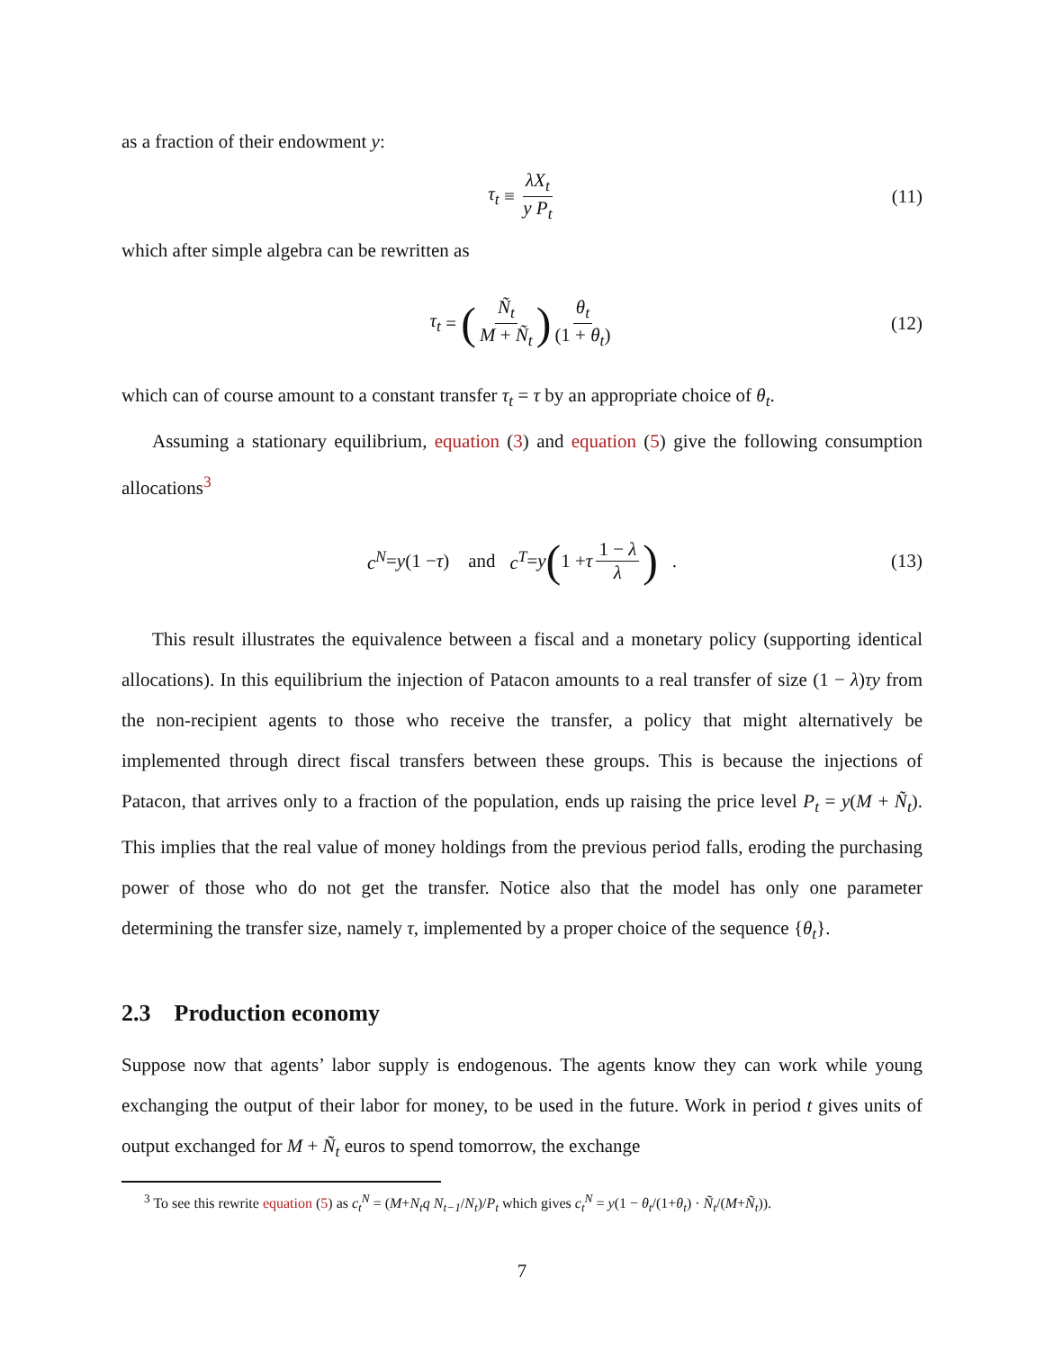as a fraction of their endowment y:
τ<sub>t</sub> ≡ λX<sub>t</sub> y P<sub>t</sub> (11)
which after simple algebra can be rewritten as
τ<sub>t</sub> = (Ñ<sub>t</sub> M + Ñ<sub>t</sub>) θ<sub>t</sub> (1 + θ<sub>t</sub>) (12)
which can of course amount to a constant transfer τ<sub>t</sub> = τ by an appropriate choice of θ<sub>t</sub>.
Assuming a stationary equilibrium, equation (3) and equation (5) give the following consumption allocations<sup>3</sup>
c<sup>N</sup> = y (1 − τ) and c<sup>T</sup> = y (1 + τ 1 − λ λ) . (13)
This result illustrates the equivalence between a fiscal and a monetary policy (supporting identical allocations). In this equilibrium the injection of Patacon amounts to a real transfer of size (1 − λ)τy from the non-recipient agents to those who receive the transfer, a policy that might alternatively be implemented through direct fiscal transfers between these groups. This is because the injections of Patacon, that arrives only to a fraction of the population, ends up raising the price level P<sub>t</sub> = y(M + Ñ<sub>t</sub>). This implies that the real value of money holdings from the previous period falls, eroding the purchasing power of those who do not get the transfer. Notice also that the model has only one parameter determining the transfer size, namely τ, implemented by a proper choice of the sequence {θ<sub>t</sub>}.
2.3 Production economy
Suppose now that agents’ labor supply is endogenous. The agents know they can work while young exchanging the output of their labor for money, to be used in the future. Work in period t gives units of output exchanged for M + Ñ<sub>t</sub> euros to spend tomorrow, the exchange
<sup>3</sup> To see this rewrite equation (5) as c<sub>t</sub><sup>N</sup> = (M+N<sub>t</sub>q N<sub>t−1</sub>/N<sub>t</sub>)/P<sub>t</sub> which gives c<sub>t</sub><sup>N</sup> = y(1 − θ<sub>t</sub>/(1+θ<sub>t</sub>) · Ñ<sub>t</sub>/(M+Ñ<sub>t</sub>)).
7